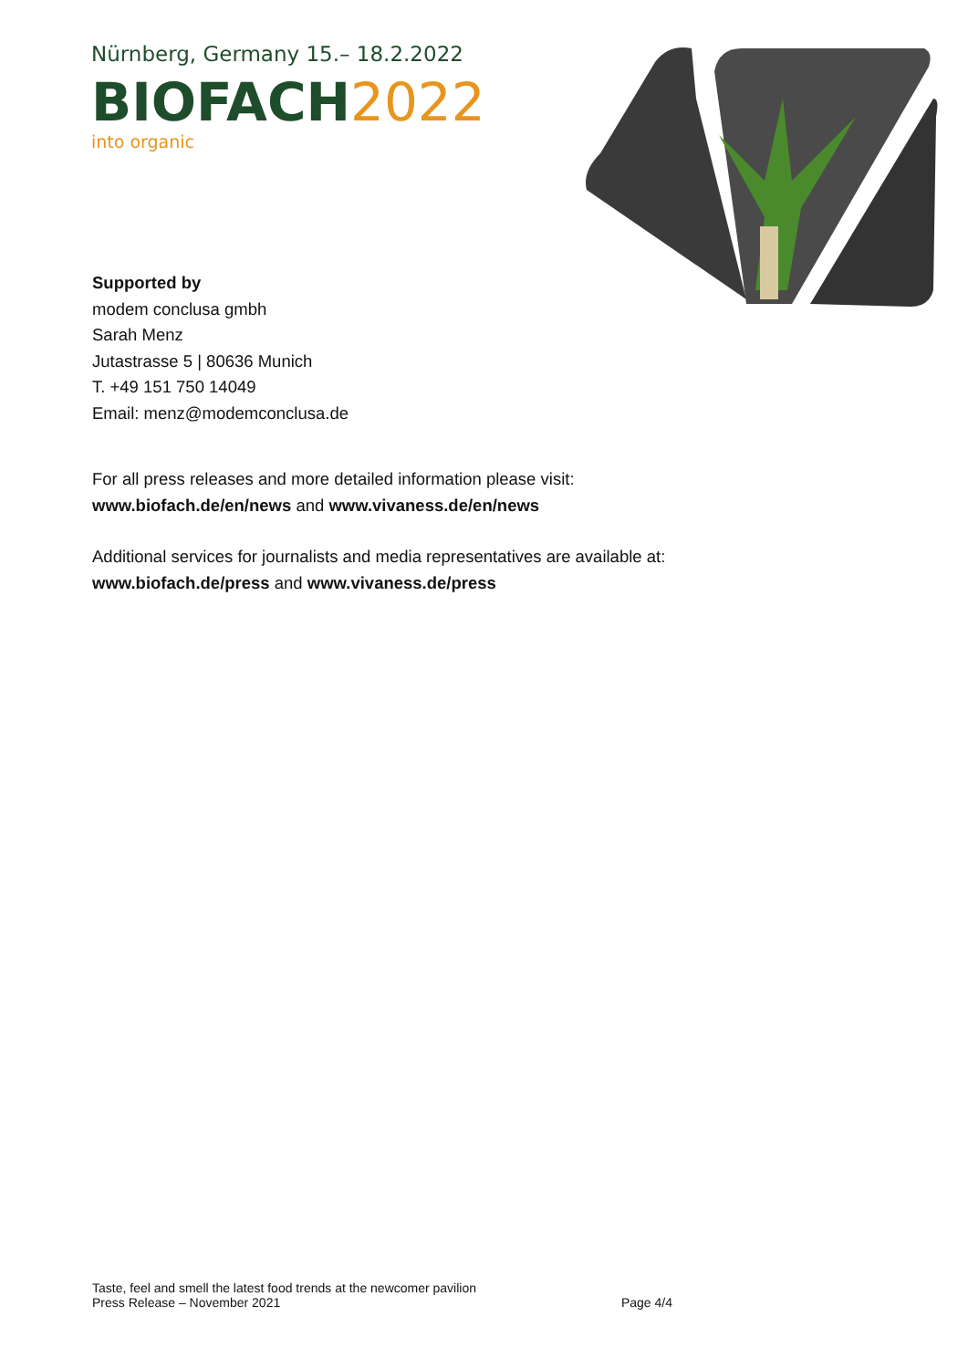Nürnberg, Germany 15.– 18.2.2022
BIOFACH2022
into organic
Supported by
modem conclusa gmbh
Sarah Menz
Jutastrasse 5 | 80636 Munich
T. +49 151 750 14049
Email: menz@modemconclusa.de
For all press releases and more detailed information please visit:
www.biofach.de/en/news and www.vivaness.de/en/news
Additional services for journalists and media representatives are available at: www.biofach.de/press and www.vivaness.de/press
Taste, feel and smell the latest food trends at the newcomer pavilion
Press Release – November 2021 Page 4/4